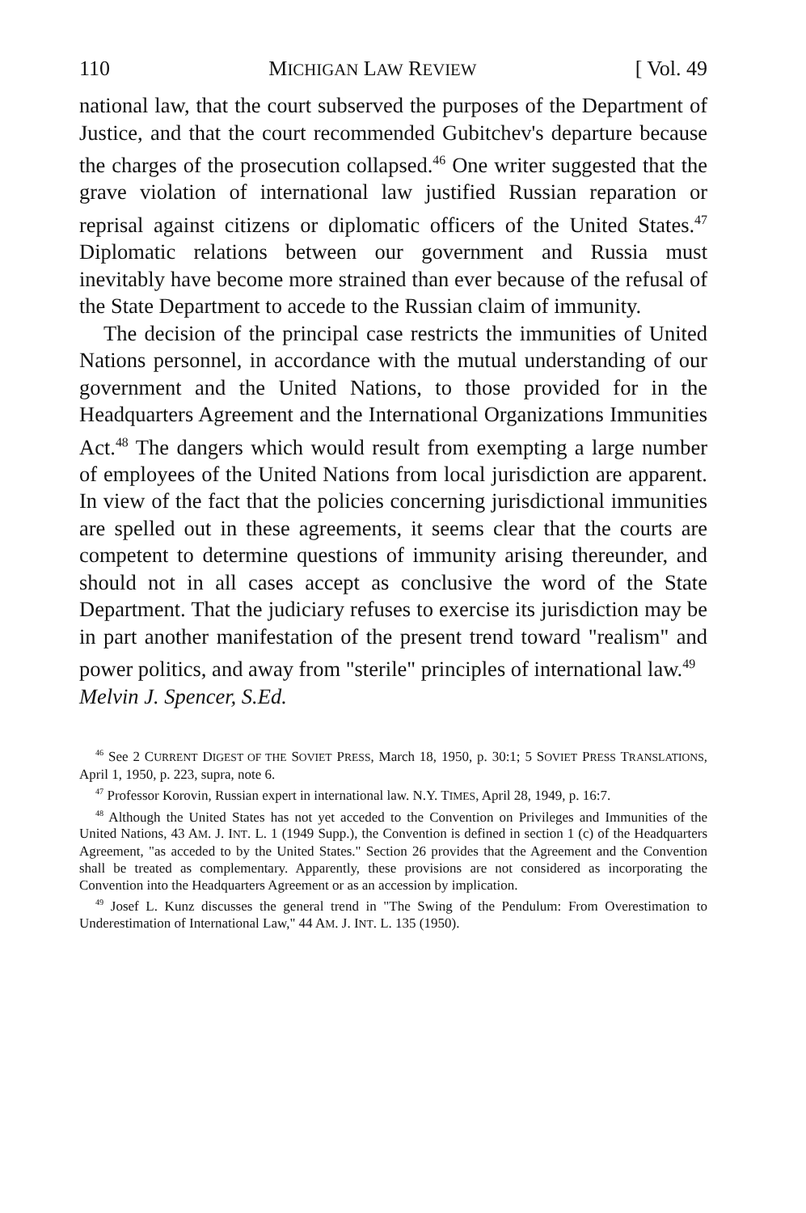110 MICHIGAN LAW REVIEW [ Vol. 49
national law, that the court subserved the purposes of the Department of Justice, and that the court recommended Gubitchev's departure because the charges of the prosecution collapsed.<sup>46</sup> One writer suggested that the grave violation of international law justified Russian reparation or reprisal against citizens or diplomatic officers of the United States.<sup>47</sup> Diplomatic relations between our government and Russia must inevitably have become more strained than ever because of the refusal of the State Department to accede to the Russian claim of immunity.
The decision of the principal case restricts the immunities of United Nations personnel, in accordance with the mutual understanding of our government and the United Nations, to those provided for in the Headquarters Agreement and the International Organizations Immunities Act.<sup>48</sup> The dangers which would result from exempting a large number of employees of the United Nations from local jurisdiction are apparent. In view of the fact that the policies concerning jurisdictional immunities are spelled out in these agreements, it seems clear that the courts are competent to determine questions of immunity arising thereunder, and should not in all cases accept as conclusive the word of the State Department. That the judiciary refuses to exercise its jurisdiction may be in part another manifestation of the present trend toward "realism" and power politics, and away from "sterile" principles of international law.<sup>49</sup>
Melvin J. Spencer, S.Ed.
<sup>46</sup> See 2 CURRENT DIGEST OF THE SOVIET PRESS, March 18, 1950, p. 30:1; 5 SOVIET PRESS TRANSLATIONS, April 1, 1950, p. 223, supra, note 6.
<sup>47</sup> Professor Korovin, Russian expert in international law. N.Y. TIMES, April 28, 1949, p. 16:7.
<sup>48</sup> Although the United States has not yet acceded to the Convention on Privileges and Immunities of the United Nations, 43 AM. J. INT. L. 1 (1949 Supp.), the Convention is defined in section 1 (c) of the Headquarters Agreement, "as acceded to by the United States." Section 26 provides that the Agreement and the Convention shall be treated as complementary. Apparently, these provisions are not considered as incorporating the Convention into the Headquarters Agreement or as an accession by implication.
<sup>49</sup> Josef L. Kunz discusses the general trend in "The Swing of the Pendulum: From Overestimation to Underestimation of International Law," 44 AM. J. INT. L. 135 (1950).